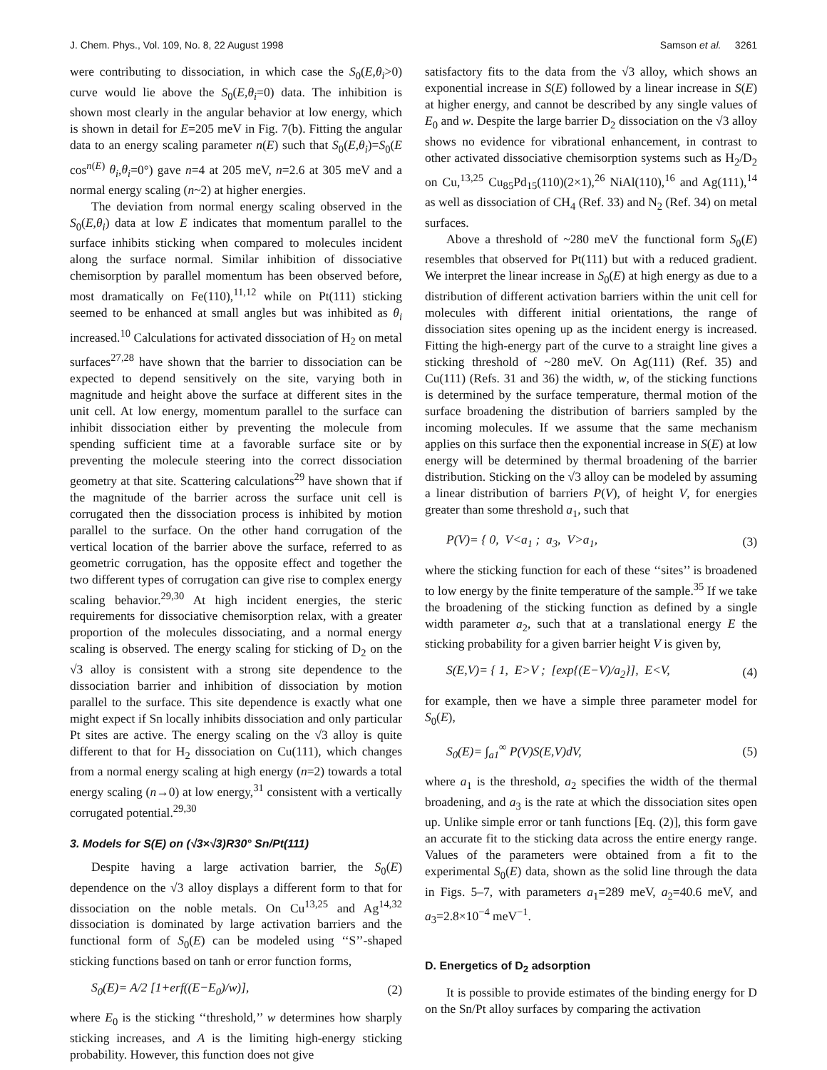J. Chem. Phys., Vol. 109, No. 8, 22 August 1998 Samson et al. 3261
were contributing to dissociation, in which case the S<sub>0</sub>(E,θ<sub>i</sub>>0) curve would lie above the S<sub>0</sub>(E,θ<sub>i</sub>=0) data. The inhibition is shown most clearly in the angular behavior at low energy, which is shown in detail for E=205 meV in Fig. 7(b). Fitting the angular data to an energy scaling parameter n(E) such that S<sub>0</sub>(E,θ<sub>i</sub>)=S<sub>0</sub>(E cos<sup>n(E)</sup> θ<sub>i</sub>,θ<sub>i</sub>=0°) gave n=4 at 205 meV, n=2.6 at 305 meV and a normal energy scaling (n~2) at higher energies.
The deviation from normal energy scaling observed in the S<sub>0</sub>(E,θ<sub>i</sub>) data at low E indicates that momentum parallel to the surface inhibits sticking when compared to molecules incident along the surface normal. Similar inhibition of dissociative chemisorption by parallel momentum has been observed before, most dramatically on Fe(110),<sup>11,12</sup> while on Pt(111) sticking seemed to be enhanced at small angles but was inhibited as θ<sub>i</sub> increased.<sup>10</sup> Calculations for activated dissociation of H<sub>2</sub> on metal surfaces<sup>27,28</sup> have shown that the barrier to dissociation can be expected to depend sensitively on the site, varying both in magnitude and height above the surface at different sites in the unit cell. At low energy, momentum parallel to the surface can inhibit dissociation either by preventing the molecule from spending sufficient time at a favorable surface site or by preventing the molecule steering into the correct dissociation geometry at that site. Scattering calculations<sup>29</sup> have shown that if the magnitude of the barrier across the surface unit cell is corrugated then the dissociation process is inhibited by motion parallel to the surface. On the other hand corrugation of the vertical location of the barrier above the surface, referred to as geometric corrugation, has the opposite effect and together the two different types of corrugation can give rise to complex energy scaling behavior.<sup>29,30</sup> At high incident energies, the steric requirements for dissociative chemisorption relax, with a greater proportion of the molecules dissociating, and a normal energy scaling is observed. The energy scaling for sticking of D<sub>2</sub> on the √3 alloy is consistent with a strong site dependence to the dissociation barrier and inhibition of dissociation by motion parallel to the surface. This site dependence is exactly what one might expect if Sn locally inhibits dissociation and only particular Pt sites are active. The energy scaling on the √3 alloy is quite different to that for H<sub>2</sub> dissociation on Cu(111), which changes from a normal energy scaling at high energy (n=2) towards a total energy scaling (n→0) at low energy,<sup>31</sup> consistent with a vertically corrugated potential.<sup>29,30</sup>
3. Models for S(E) on (√3×√3)R30° Sn/Pt(111)
Despite having a large activation barrier, the S<sub>0</sub>(E) dependence on the √3 alloy displays a different form to that for dissociation on the noble metals. On Cu<sup>13,25</sup> and Ag<sup>14,32</sup> dissociation is dominated by large activation barriers and the functional form of S<sub>0</sub>(E) can be modeled using ‘‘S’’-shaped sticking functions based on tanh or error function forms,
S<sub>0</sub>(E)= A/2 [1+erf((E−E<sub>0</sub>)/w)], (2)
where E<sub>0</sub> is the sticking ‘‘threshold,’’ w determines how sharply sticking increases, and A is the limiting high-energy sticking probability. However, this function does not give
satisfactory fits to the data from the √3 alloy, which shows an exponential increase in S(E) followed by a linear increase in S(E) at higher energy, and cannot be described by any single values of E<sub>0</sub> and w. Despite the large barrier D<sub>2</sub> dissociation on the √3 alloy shows no evidence for vibrational enhancement, in contrast to other activated dissociative chemisorption systems such as H<sub>2</sub>/D<sub>2</sub> on Cu,<sup>13,25</sup> Cu<sub>85</sub>Pd<sub>15</sub>(110)(2×1),<sup>26</sup> NiAl(110),<sup>16</sup> and Ag(111),<sup>14</sup> as well as dissociation of CH<sub>4</sub> (Ref. 33) and N<sub>2</sub> (Ref. 34) on metal surfaces.
Above a threshold of ~280 meV the functional form S<sub>0</sub>(E) resembles that observed for Pt(111) but with a reduced gradient. We interpret the linear increase in S<sub>0</sub>(E) at high energy as due to a distribution of different activation barriers within the unit cell for molecules with different initial orientations, the range of dissociation sites opening up as the incident energy is increased. Fitting the high-energy part of the curve to a straight line gives a sticking threshold of ~280 meV. On Ag(111) (Ref. 35) and Cu(111) (Refs. 31 and 36) the width, w, of the sticking functions is determined by the surface temperature, thermal motion of the surface broadening the distribution of barriers sampled by the incoming molecules. If we assume that the same mechanism applies on this surface then the exponential increase in S(E) at low energy will be determined by thermal broadening of the barrier distribution. Sticking on the √3 alloy can be modeled by assuming a linear distribution of barriers P(V), of height V, for energies greater than some threshold a<sub>1</sub>, such that
P(V)= { 0, V<a<sub>1</sub> ; a<sub>3</sub>, V>a<sub>1</sub>, (3)
where the sticking function for each of these ‘‘sites’’ is broadened to low energy by the finite temperature of the sample.<sup>35</sup> If we take the broadening of the sticking function as defined by a single width parameter a<sub>2</sub>, such that at a translational energy E the sticking probability for a given barrier height V is given by,
S(E,V)= { 1, E>V ; [exp{(E−V)/a<sub>2</sub>}], E<V, (4)
for example, then we have a simple three parameter model for S<sub>0</sub>(E),
S<sub>0</sub>(E)= ∫<sub>a1</sub><sup>∞</sup> P(V)S(E,V)dV, (5)
where a<sub>1</sub> is the threshold, a<sub>2</sub> specifies the width of the thermal broadening, and a<sub>3</sub> is the rate at which the dissociation sites open up. Unlike simple error or tanh functions [Eq. (2)], this form gave an accurate fit to the sticking data across the entire energy range. Values of the parameters were obtained from a fit to the experimental S<sub>0</sub>(E) data, shown as the solid line through the data in Figs. 5–7, with parameters a<sub>1</sub>=289 meV, a<sub>2</sub>=40.6 meV, and a<sub>3</sub>=2.8×10<sup>−4</sup> meV<sup>−1</sup>.
D. Energetics of D<sub>2</sub> adsorption
It is possible to provide estimates of the binding energy for D on the Sn/Pt alloy surfaces by comparing the activation